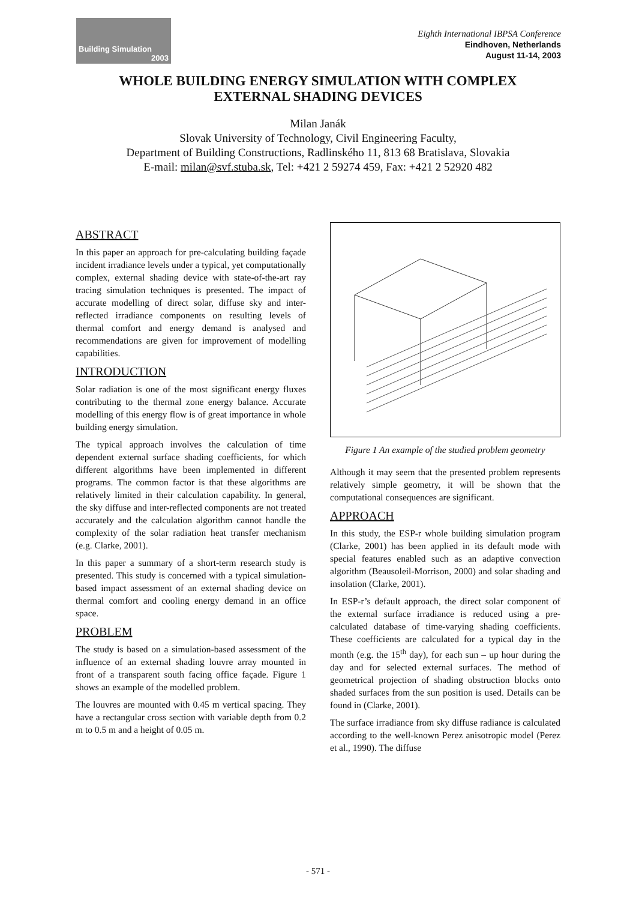Building Simulation
2003
Eighth International IBPSA Conference
Eindhoven, Netherlands
August 11-14, 2003
WHOLE BUILDING ENERGY SIMULATION WITH COMPLEX
EXTERNAL SHADING DEVICES
Milan Janák
Slovak University of Technology, Civil Engineering Faculty,
Department of Building Constructions, Radlinského 11, 813 68 Bratislava, Slovakia
E-mail: milan@svf.stuba.sk, Tel: +421 2 59274 459, Fax: +421 2 52920 482
ABSTRACT
In this paper an approach for pre-calculating building façade incident irradiance levels under a typical, yet computationally complex, external shading device with state-of-the-art ray tracing simulation techniques is presented. The impact of accurate modelling of direct solar, diffuse sky and inter-reflected irradiance components on resulting levels of thermal comfort and energy demand is analysed and recommendations are given for improvement of modelling capabilities.
INTRODUCTION
Solar radiation is one of the most significant energy fluxes contributing to the thermal zone energy balance. Accurate modelling of this energy flow is of great importance in whole building energy simulation.
The typical approach involves the calculation of time dependent external surface shading coefficients, for which different algorithms have been implemented in different programs. The common factor is that these algorithms are relatively limited in their calculation capability. In general, the sky diffuse and inter-reflected components are not treated accurately and the calculation algorithm cannot handle the complexity of the solar radiation heat transfer mechanism (e.g. Clarke, 2001).
In this paper a summary of a short-term research study is presented. This study is concerned with a typical simulation-based impact assessment of an external shading device on thermal comfort and cooling energy demand in an office space.
PROBLEM
The study is based on a simulation-based assessment of the influence of an external shading louvre array mounted in front of a transparent south facing office façade. Figure 1 shows an example of the modelled problem.
The louvres are mounted with 0.45 m vertical spacing. They have a rectangular cross section with variable depth from 0.2 m to 0.5 m and a height of 0.05 m.
Figure 1 An example of the studied problem geometry
Although it may seem that the presented problem represents relatively simple geometry, it will be shown that the computational consequences are significant.
APPROACH
In this study, the ESP-r whole building simulation program (Clarke, 2001) has been applied in its default mode with special features enabled such as an adaptive convection algorithm (Beausoleil-Morrison, 2000) and solar shading and insolation (Clarke, 2001).
In ESP-r’s default approach, the direct solar component of the external surface irradiance is reduced using a pre-calculated database of time-varying shading coefficients. These coefficients are calculated for a typical day in the month (e.g. the 15<sup>th</sup> day), for each sun – up hour during the day and for selected external surfaces. The method of geometrical projection of shading obstruction blocks onto shaded surfaces from the sun position is used. Details can be found in (Clarke, 2001).
The surface irradiance from sky diffuse radiance is calculated according to the well-known Perez anisotropic model (Perez et al., 1990). The diffuse
- 571 -